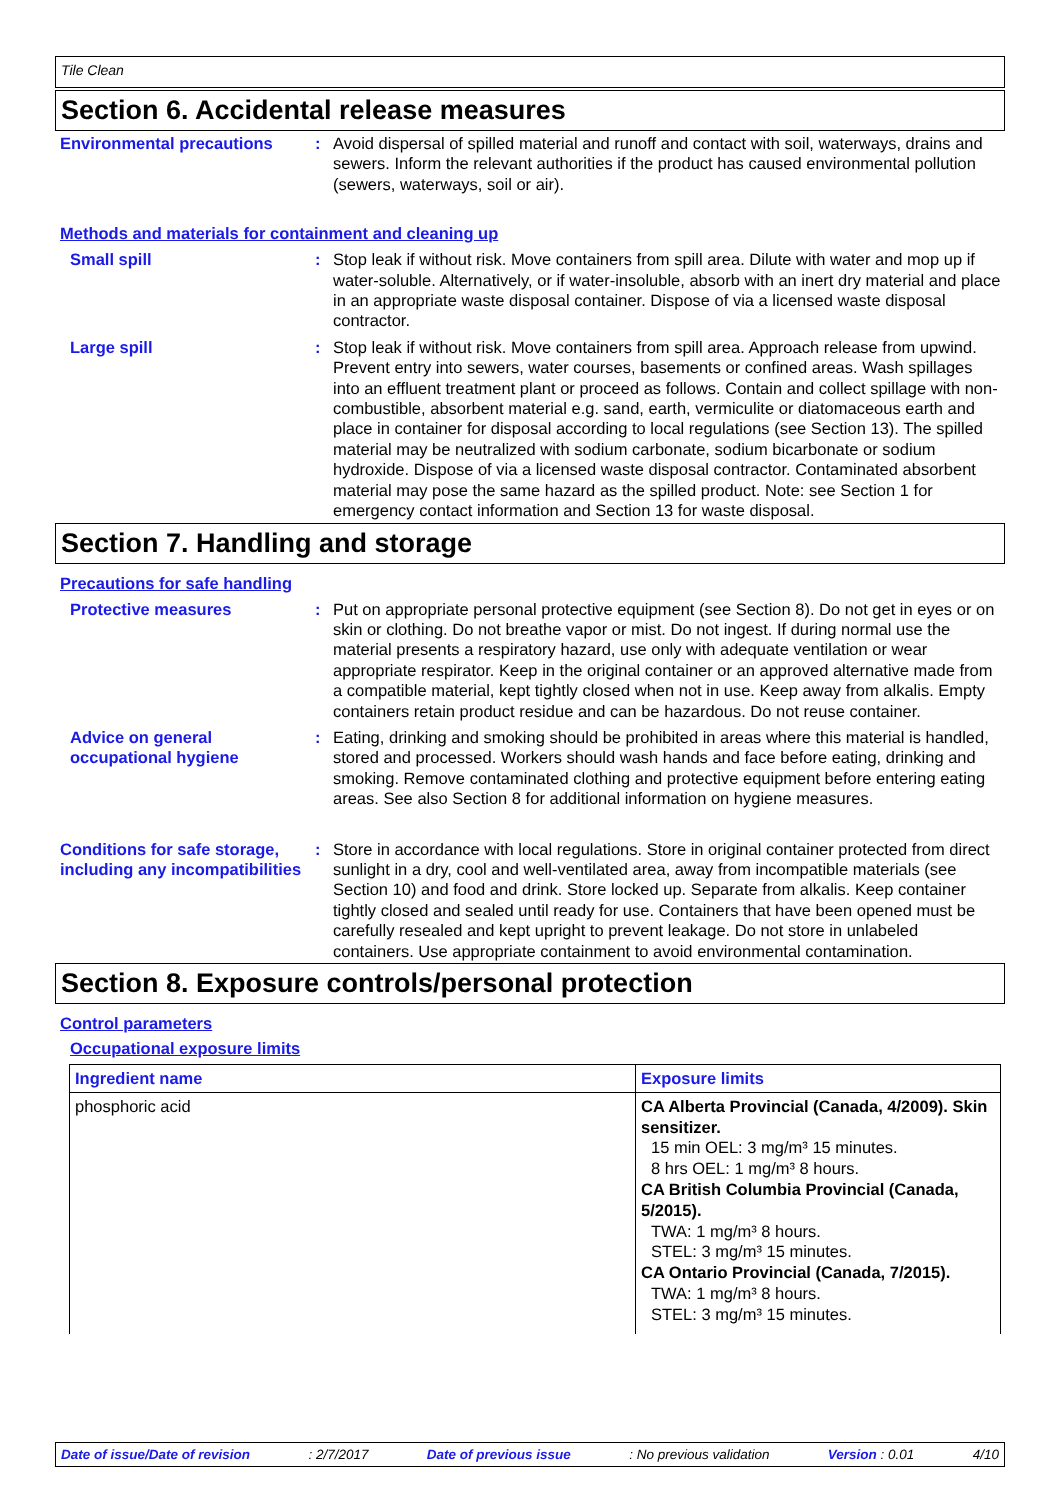Tile Clean
Section 6. Accidental release measures
Environmental precautions : Avoid dispersal of spilled material and runoff and contact with soil, waterways, drains and sewers. Inform the relevant authorities if the product has caused environmental pollution (sewers, waterways, soil or air).
Methods and materials for containment and cleaning up
Small spill : Stop leak if without risk. Move containers from spill area. Dilute with water and mop up if water-soluble. Alternatively, or if water-insoluble, absorb with an inert dry material and place in an appropriate waste disposal container. Dispose of via a licensed waste disposal contractor.
Large spill : Stop leak if without risk. Move containers from spill area. Approach release from upwind. Prevent entry into sewers, water courses, basements or confined areas. Wash spillages into an effluent treatment plant or proceed as follows. Contain and collect spillage with non-combustible, absorbent material e.g. sand, earth, vermiculite or diatomaceous earth and place in container for disposal according to local regulations (see Section 13). The spilled material may be neutralized with sodium carbonate, sodium bicarbonate or sodium hydroxide. Dispose of via a licensed waste disposal contractor. Contaminated absorbent material may pose the same hazard as the spilled product. Note: see Section 1 for emergency contact information and Section 13 for waste disposal.
Section 7. Handling and storage
Precautions for safe handling
Protective measures : Put on appropriate personal protective equipment (see Section 8). Do not get in eyes or on skin or clothing. Do not breathe vapor or mist. Do not ingest. If during normal use the material presents a respiratory hazard, use only with adequate ventilation or wear appropriate respirator. Keep in the original container or an approved alternative made from a compatible material, kept tightly closed when not in use. Keep away from alkalis. Empty containers retain product residue and can be hazardous. Do not reuse container.
Advice on general occupational hygiene
: Eating, drinking and smoking should be prohibited in areas where this material is handled, stored and processed. Workers should wash hands and face before eating, drinking and smoking. Remove contaminated clothing and protective equipment before entering eating areas. See also Section 8 for additional information on hygiene measures.
Conditions for safe storage, including any incompatibilities
: Store in accordance with local regulations. Store in original container protected from direct sunlight in a dry, cool and well-ventilated area, away from incompatible materials (see Section 10) and food and drink. Store locked up. Separate from alkalis. Keep container tightly closed and sealed until ready for use. Containers that have been opened must be carefully resealed and kept upright to prevent leakage. Do not store in unlabeled containers. Use appropriate containment to avoid environmental contamination.
Section 8. Exposure controls/personal protection
Control parameters
Occupational exposure limits
| Ingredient name | Exposure limits |
| --- | --- |
| phosphoric acid | CA Alberta Provincial (Canada, 4/2009). Skin sensitizer. 15 min OEL: 3 mg/m³ 15 minutes. 8 hrs OEL: 1 mg/m³ 8 hours. CA British Columbia Provincial (Canada, 5/2015). TWA: 1 mg/m³ 8 hours. STEL: 3 mg/m³ 15 minutes. CA Ontario Provincial (Canada, 7/2015). TWA: 1 mg/m³ 8 hours. STEL: 3 mg/m³ 15 minutes. |
Date of issue/Date of revision: 2/7/2017 Date of previous issue: No previous validation Version : 0.01 4/10